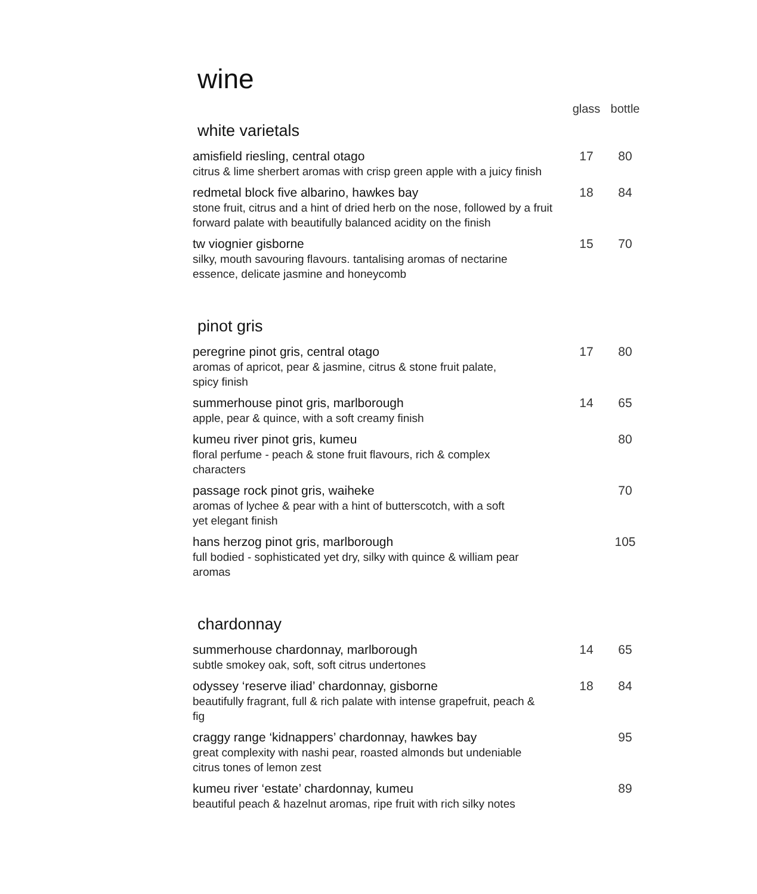wine
| | glass | bottle |
| --- | --- | --- |
white varietals
| amisfield riesling, central otago citrus & lime sherbert aromas with crisp green apple with a juicy finish | 17 | 80 |
| redmetal block five albarino, hawkes bay stone fruit, citrus and a hint of dried herb on the nose, followed by a fruit forward palate with beautifully balanced acidity on the finish | 18 | 84 |
| tw viognier gisborne silky, mouth savouring flavours. tantalising aromas of nectarine essence, delicate jasmine and honeycomb | 15 | 70 |
pinot gris
| peregrine pinot gris, central otago aromas of apricot, pear & jasmine, citrus & stone fruit palate, spicy finish | 17 | 80 |
| summerhouse pinot gris, marlborough apple, pear & quince, with a soft creamy finish | 14 | 65 |
| kumeu river pinot gris, kumeu floral perfume - peach & stone fruit flavours, rich & complex characters | | 80 |
| passage rock pinot gris, waiheke aromas of lychee & pear with a hint of butterscotch, with a soft yet elegant finish | | 70 |
| hans herzog pinot gris, marlborough full bodied - sophisticated yet dry, silky with quince & william pear aromas | | 105 |
chardonnay
| summerhouse chardonnay, marlborough subtle smokey oak, soft, soft citrus undertones | 14 | 65 |
| odyssey ‘reserve iliad’ chardonnay, gisborne beautifully fragrant, full & rich palate with intense grapefruit, peach & fig | 18 | 84 |
| craggy range ‘kidnappers’ chardonnay, hawkes bay great complexity with nashi pear, roasted almonds but undeniable citrus tones of lemon zest | | 95 |
| kumeu river ‘estate’ chardonnay, kumeu beautiful peach & hazelnut aromas, ripe fruit with rich silky notes | | 89 |